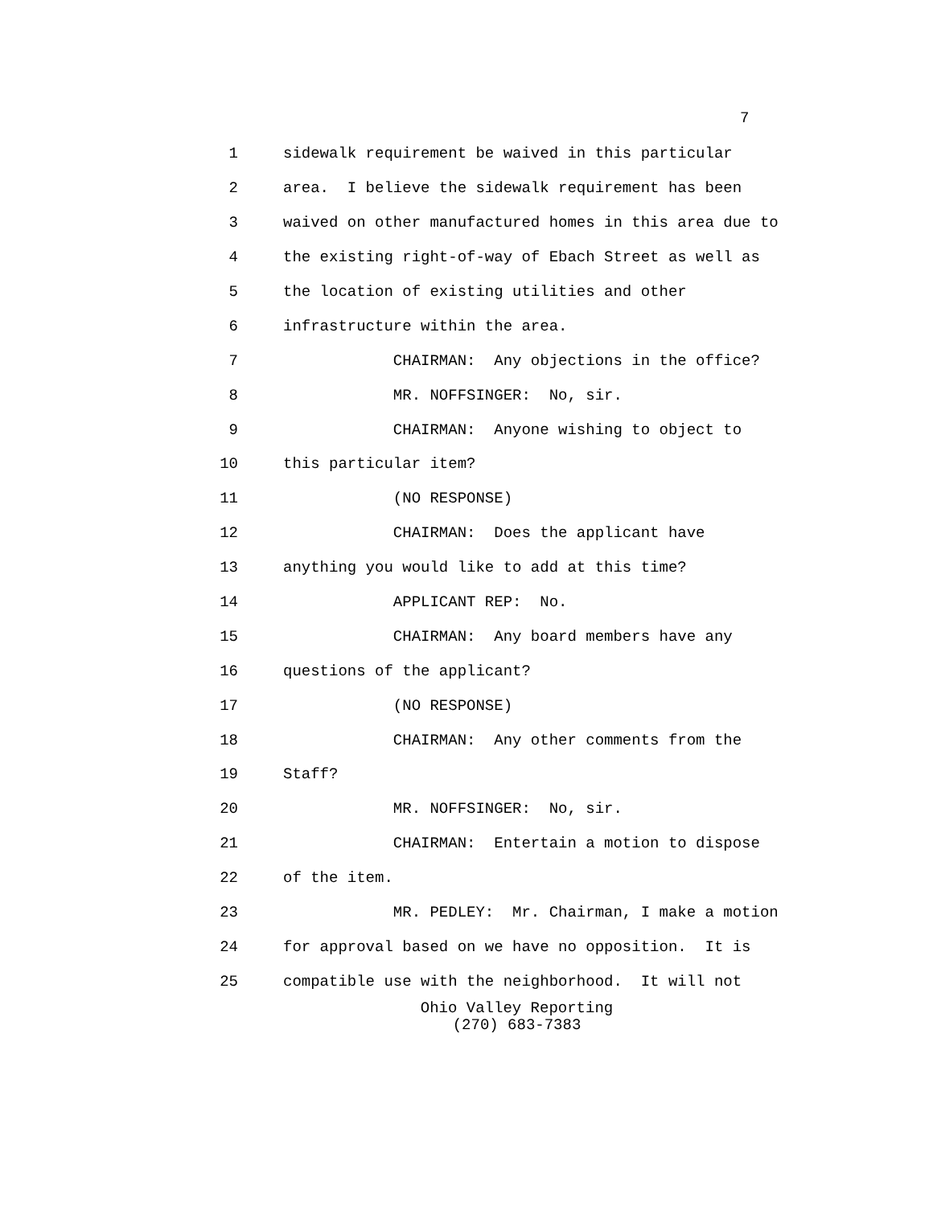7
1 sidewalk requirement be waived in this particular
2 area. I believe the sidewalk requirement has been
3 waived on other manufactured homes in this area due to
4 the existing right-of-way of Ebach Street as well as
5 the location of existing utilities and other
6 infrastructure within the area.
7 CHAIRMAN: Any objections in the office?
8 MR. NOFFSINGER: No, sir.
9 CHAIRMAN: Anyone wishing to object to
10 this particular item?
11 (NO RESPONSE)
12 CHAIRMAN: Does the applicant have
13 anything you would like to add at this time?
14 APPLICANT REP: No.
15 CHAIRMAN: Any board members have any
16 questions of the applicant?
17 (NO RESPONSE)
18 CHAIRMAN: Any other comments from the
19 Staff?
20 MR. NOFFSINGER: No, sir.
21 CHAIRMAN: Entertain a motion to dispose
22 of the item.
23 MR. PEDLEY: Mr. Chairman, I make a motion
24 for approval based on we have no opposition. It is
25 compatible use with the neighborhood. It will not
Ohio Valley Reporting
(270) 683-7383